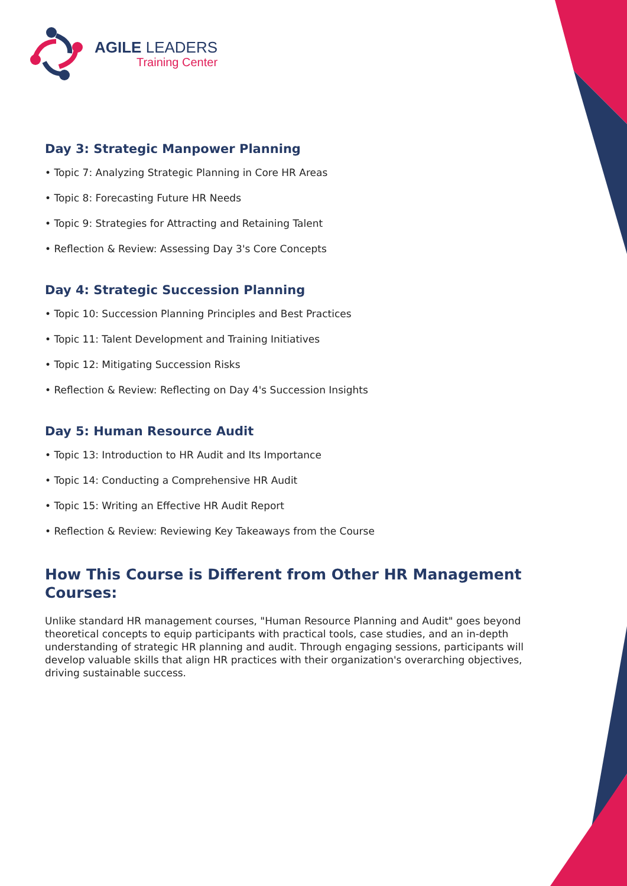AGILE LEADERS
Training Center
Day 3: Strategic Manpower Planning
• Topic 7: Analyzing Strategic Planning in Core HR Areas
• Topic 8: Forecasting Future HR Needs
• Topic 9: Strategies for Attracting and Retaining Talent
• Reflection & Review: Assessing Day 3's Core Concepts
Day 4: Strategic Succession Planning
• Topic 10: Succession Planning Principles and Best Practices
• Topic 11: Talent Development and Training Initiatives
• Topic 12: Mitigating Succession Risks
• Reflection & Review: Reflecting on Day 4's Succession Insights
Day 5: Human Resource Audit
• Topic 13: Introduction to HR Audit and Its Importance
• Topic 14: Conducting a Comprehensive HR Audit
• Topic 15: Writing an Effective HR Audit Report
• Reflection & Review: Reviewing Key Takeaways from the Course
How This Course is Different from Other HR Management Courses:
Unlike standard HR management courses, "Human Resource Planning and Audit" goes beyond theoretical concepts to equip participants with practical tools, case studies, and an in-depth understanding of strategic HR planning and audit. Through engaging sessions, participants will develop valuable skills that align HR practices with their organization's overarching objectives, driving sustainable success.